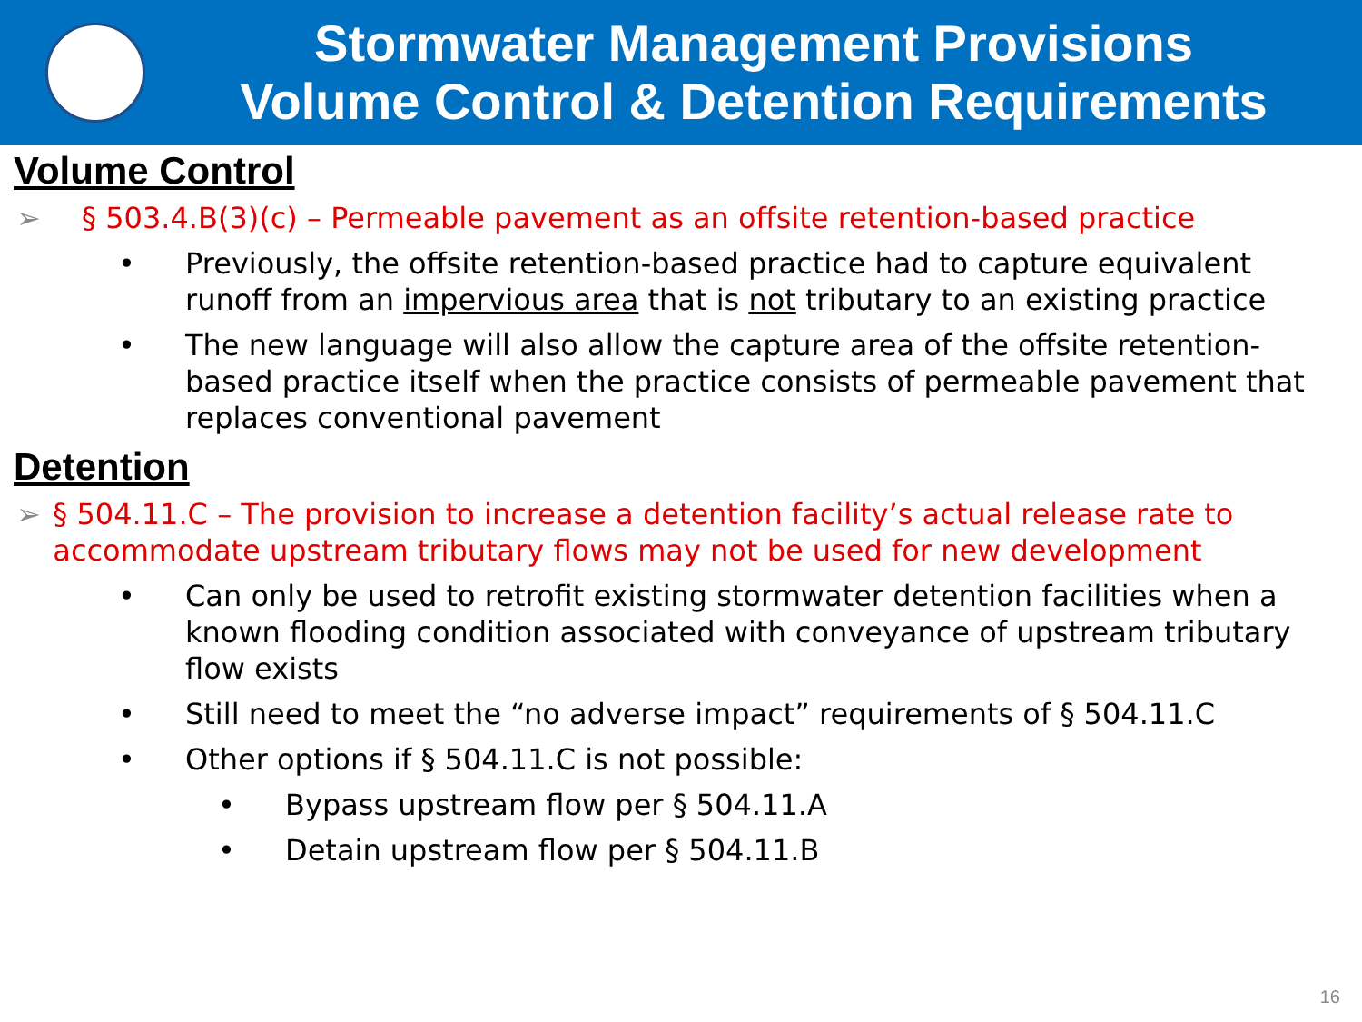Stormwater Management Provisions
Volume Control & Detention Requirements
Volume Control
➢ § 503.4.B(3)(c) – Permeable pavement as an offsite retention-based practice
• Previously, the offsite retention-based practice had to capture equivalent runoff from an impervious area that is not tributary to an existing practice
• The new language will also allow the capture area of the offsite retention-based practice itself when the practice consists of permeable pavement that replaces conventional pavement
Detention
➢ § 504.11.C – The provision to increase a detention facility’s actual release rate to accommodate upstream tributary flows may not be used for new development
• Can only be used to retrofit existing stormwater detention facilities when a known flooding condition associated with conveyance of upstream tributary flow exists
• Still need to meet the “no adverse impact” requirements of § 504.11.C
• Other options if § 504.11.C is not possible:
• Bypass upstream flow per § 504.11.A
• Detain upstream flow per § 504.11.B
16